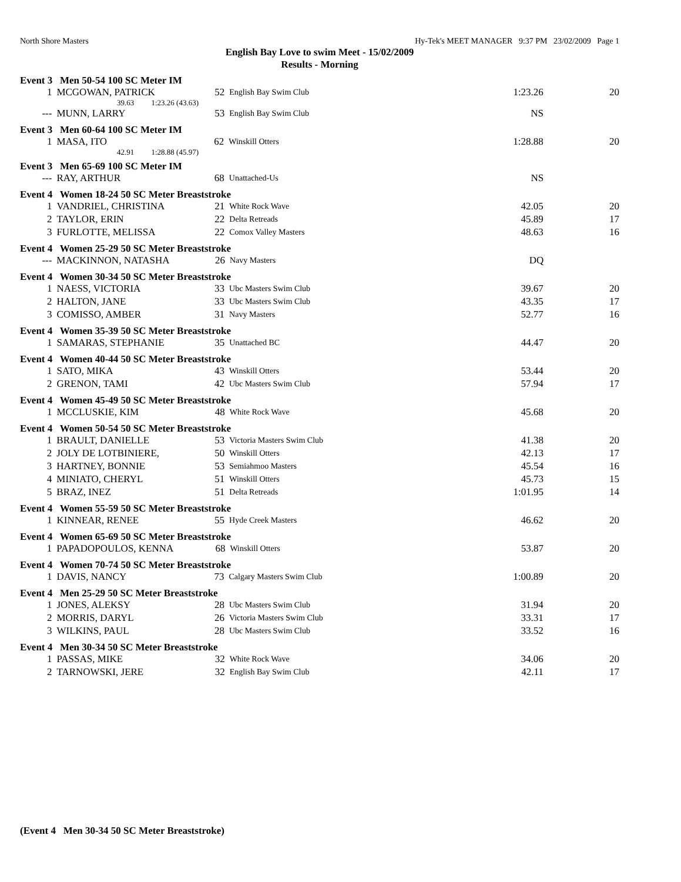North Shore Masters Hy-Tek's MEET MANAGER 9:37 PM 23/02/2009 Page 1
English Bay Love to swim Meet - 15/02/2009
Results - Morning
Event 3 Men 50-54 100 SC Meter IM
| 1 | MCGOWAN, PATRICK | 52 | English Bay Swim Club | 1:23.26 | 20 |
| 39.63 1:23.26 (43.63) | | | | | |
| --- | MUNN, LARRY | 53 | English Bay Swim Club | NS | |
Event 3 Men 60-64 100 SC Meter IM
| 1 | MASA, ITO | 62 | Winskill Otters | 1:28.88 | 20 |
| 42.91 1:28.88 (45.97) | | | | | |
Event 3 Men 65-69 100 SC Meter IM
| --- | RAY, ARTHUR | 68 | Unattached-Us | NS | |
Event 4 Women 18-24 50 SC Meter Breaststroke
| 1 | VANDRIEL, CHRISTINA | 21 | White Rock Wave | 42.05 | 20 |
| 2 | TAYLOR, ERIN | 22 | Delta Retreads | 45.89 | 17 |
| 3 | FURLOTTE, MELISSA | 22 | Comox Valley Masters | 48.63 | 16 |
Event 4 Women 25-29 50 SC Meter Breaststroke
| --- | MACKINNON, NATASHA | 26 | Navy Masters | DQ | |
Event 4 Women 30-34 50 SC Meter Breaststroke
| 1 | NAESS, VICTORIA | 33 | Ubc Masters Swim Club | 39.67 | 20 |
| 2 | HALTON, JANE | 33 | Ubc Masters Swim Club | 43.35 | 17 |
| 3 | COMISSO, AMBER | 31 | Navy Masters | 52.77 | 16 |
Event 4 Women 35-39 50 SC Meter Breaststroke
| 1 | SAMARAS, STEPHANIE | 35 | Unattached BC | 44.47 | 20 |
Event 4 Women 40-44 50 SC Meter Breaststroke
| 1 | SATO, MIKA | 43 | Winskill Otters | 53.44 | 20 |
| 2 | GRENON, TAMI | 42 | Ubc Masters Swim Club | 57.94 | 17 |
Event 4 Women 45-49 50 SC Meter Breaststroke
| 1 | MCCLUSKIE, KIM | 48 | White Rock Wave | 45.68 | 20 |
Event 4 Women 50-54 50 SC Meter Breaststroke
| 1 | BRAULT, DANIELLE | 53 | Victoria Masters Swim Club | 41.38 | 20 |
| 2 | JOLY DE LOTBINIERE, | 50 | Winskill Otters | 42.13 | 17 |
| 3 | HARTNEY, BONNIE | 53 | Semiahmoo Masters | 45.54 | 16 |
| 4 | MINIATO, CHERYL | 51 | Winskill Otters | 45.73 | 15 |
| 5 | BRAZ, INEZ | 51 | Delta Retreads | 1:01.95 | 14 |
Event 4 Women 55-59 50 SC Meter Breaststroke
| 1 | KINNEAR, RENEE | 55 | Hyde Creek Masters | 46.62 | 20 |
Event 4 Women 65-69 50 SC Meter Breaststroke
| 1 | PAPADOPOULOS, KENNA | 68 | Winskill Otters | 53.87 | 20 |
Event 4 Women 70-74 50 SC Meter Breaststroke
| 1 | DAVIS, NANCY | 73 | Calgary Masters Swim Club | 1:00.89 | 20 |
Event 4 Men 25-29 50 SC Meter Breaststroke
| 1 | JONES, ALEKSY | 28 | Ubc Masters Swim Club | 31.94 | 20 |
| 2 | MORRIS, DARYL | 26 | Victoria Masters Swim Club | 33.31 | 17 |
| 3 | WILKINS, PAUL | 28 | Ubc Masters Swim Club | 33.52 | 16 |
Event 4 Men 30-34 50 SC Meter Breaststroke
| 1 | PASSAS, MIKE | 32 | White Rock Wave | 34.06 | 20 |
| 2 | TARNOWSKI, JERE | 32 | English Bay Swim Club | 42.11 | 17 |
(Event 4 Men 30-34 50 SC Meter Breaststroke)